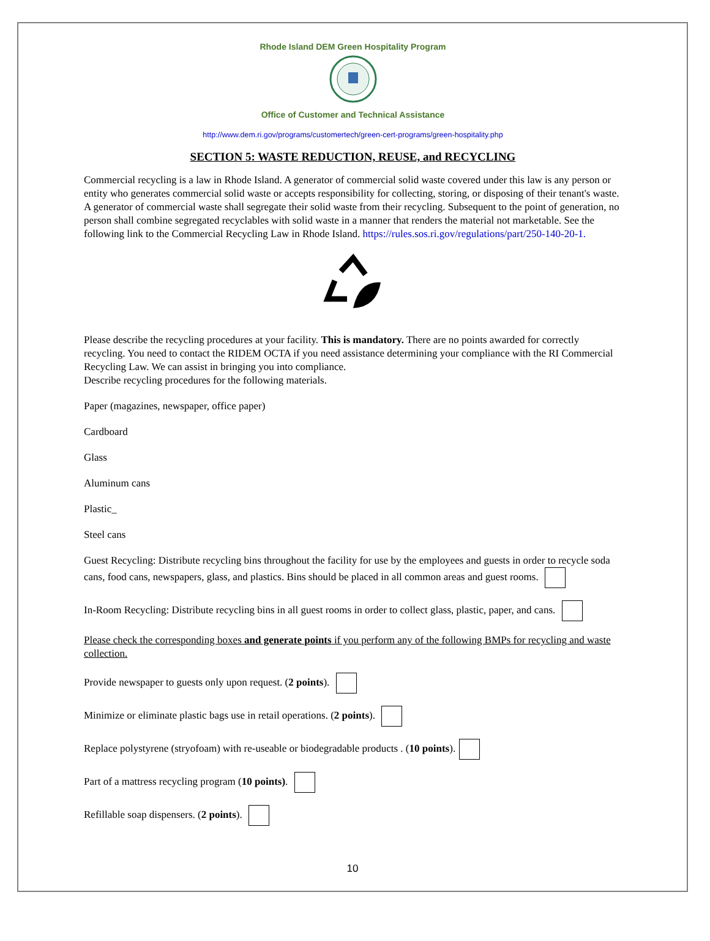Rhode Island DEM Green Hospitality Program
Office of Customer and Technical Assistance
http://www.dem.ri.gov/programs/customertech/green-cert-programs/green-hospitality.php
SECTION 5: WASTE REDUCTION, REUSE, and RECYCLING
Commercial recycling is a law in Rhode Island. A generator of commercial solid waste covered under this law is any person or entity who generates commercial solid waste or accepts responsibility for collecting, storing, or disposing of their tenant's waste. A generator of commercial waste shall segregate their solid waste from their recycling. Subsequent to the point of generation, no person shall combine segregated recyclables with solid waste in a manner that renders the material not marketable. See the following link to the Commercial Recycling Law in Rhode Island. https://rules.sos.ri.gov/regulations/part/250-140-20-1.
Please describe the recycling procedures at your facility. This is mandatory. There are no points awarded for correctly recycling. You need to contact the RIDEM OCTA if you need assistance determining your compliance with the RI Commercial Recycling Law. We can assist in bringing you into compliance.
Describe recycling procedures for the following materials.
Paper (magazines, newspaper, office paper)
Cardboard
Glass
Aluminum cans
Plastic_
Steel cans
Guest Recycling: Distribute recycling bins throughout the facility for use by the employees and guests in order to recycle soda cans, food cans, newspapers, glass, and plastics. Bins should be placed in all common areas and guest rooms.
In-Room Recycling: Distribute recycling bins in all guest rooms in order to collect glass, plastic, paper, and cans.
Please check the corresponding boxes and generate points if you perform any of the following BMPs for recycling and waste collection.
Provide newspaper to guests only upon request. (2 points).
Minimize or eliminate plastic bags use in retail operations. (2 points).
Replace polystyrene (stryofoam) with re-useable or biodegradable products . (10 points).
Part of a mattress recycling program (10 points).
Refillable soap dispensers. (2 points).
10